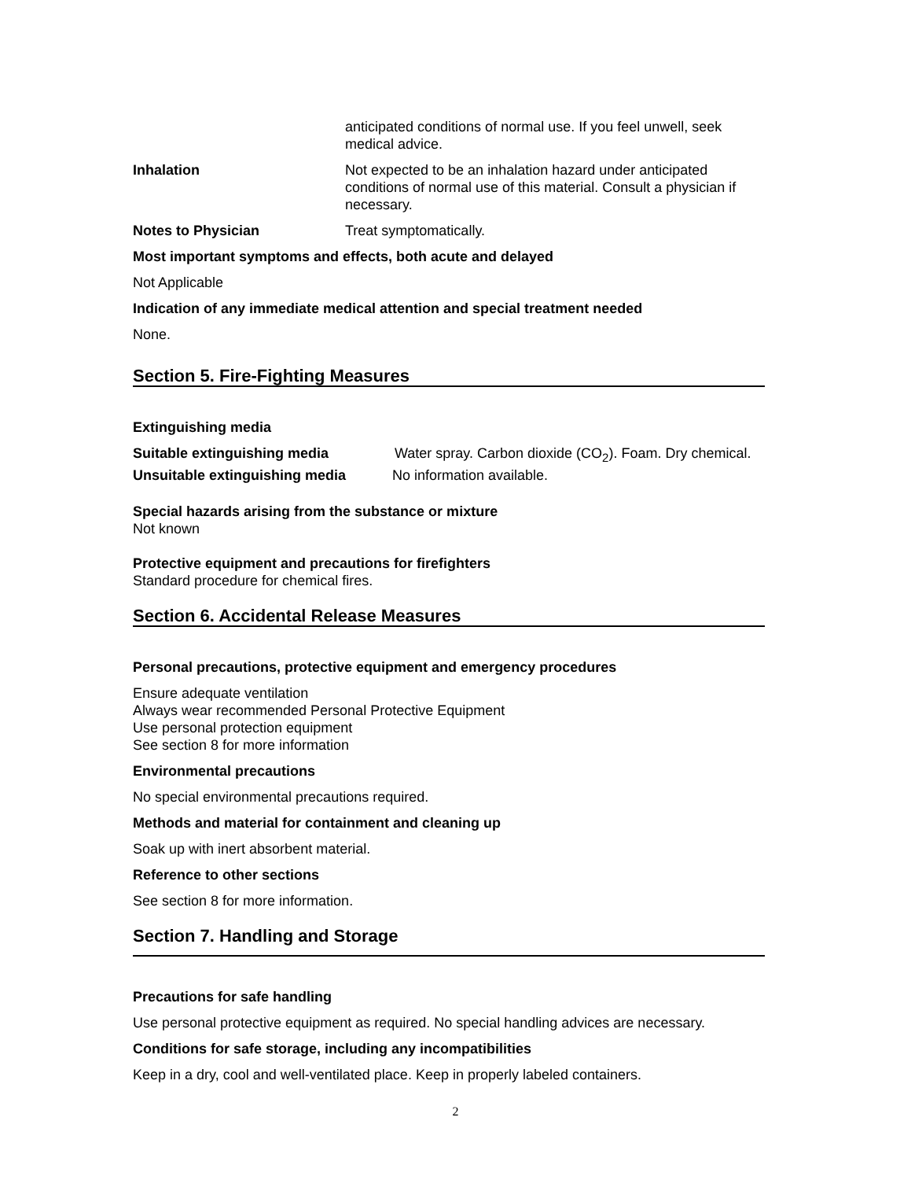anticipated conditions of normal use. If you feel unwell, seek medical advice.
Inhalation Not expected to be an inhalation hazard under anticipated conditions of normal use of this material. Consult a physician if necessary.
Notes to Physician Treat symptomatically.
Most important symptoms and effects, both acute and delayed
Not Applicable
Indication of any immediate medical attention and special treatment needed
None.
Section 5. Fire-Fighting Measures
Extinguishing media
Suitable extinguishing media Water spray. Carbon dioxide (CO<sub>2</sub>). Foam. Dry chemical.
Unsuitable extinguishing media No information available.
Special hazards arising from the substance or mixture
Not known
Protective equipment and precautions for firefighters
Standard procedure for chemical fires.
Section 6. Accidental Release Measures
Personal precautions, protective equipment and emergency procedures
Ensure adequate ventilation
Always wear recommended Personal Protective Equipment
Use personal protection equipment
See section 8 for more information
Environmental precautions
No special environmental precautions required.
Methods and material for containment and cleaning up
Soak up with inert absorbent material.
Reference to other sections
See section 8 for more information.
Section 7. Handling and Storage
Precautions for safe handling
Use personal protective equipment as required. No special handling advices are necessary.
Conditions for safe storage, including any incompatibilities
Keep in a dry, cool and well-ventilated place. Keep in properly labeled containers.
2